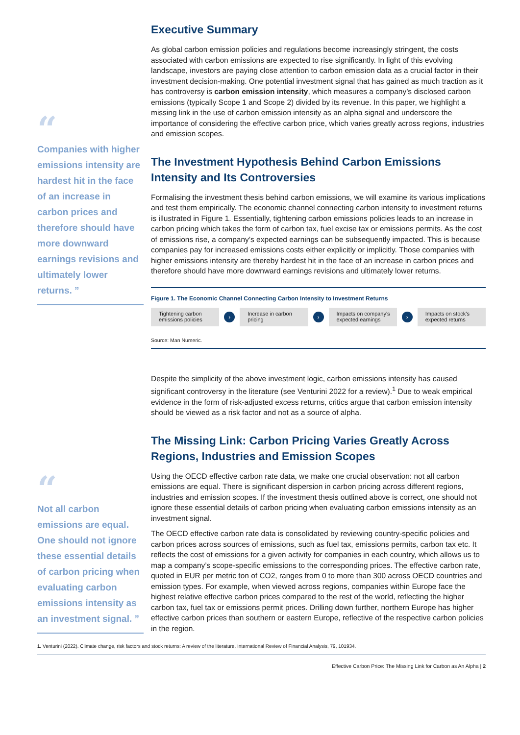“
Companies with higher emissions intensity are hardest hit in the face of an increase in carbon prices and therefore should have more downward earnings revisions and ultimately lower returns. ”
“
Not all carbon emissions are equal. One should not ignore these essential details of carbon pricing when evaluating carbon emissions intensity as an investment signal. ”
Executive Summary
As global carbon emission policies and regulations become increasingly stringent, the costs associated with carbon emissions are expected to rise significantly. In light of this evolving landscape, investors are paying close attention to carbon emission data as a crucial factor in their investment decision-making. One potential investment signal that has gained as much traction as it has controversy is carbon emission intensity, which measures a company’s disclosed carbon emissions (typically Scope 1 and Scope 2) divided by its revenue. In this paper, we highlight a missing link in the use of carbon emission intensity as an alpha signal and underscore the importance of considering the effective carbon price, which varies greatly across regions, industries and emission scopes.
The Investment Hypothesis Behind Carbon Emissions Intensity and Its Controversies
Formalising the investment thesis behind carbon emissions, we will examine its various implications and test them empirically. The economic channel connecting carbon intensity to investment returns is illustrated in Figure 1. Essentially, tightening carbon emissions policies leads to an increase in carbon pricing which takes the form of carbon tax, fuel excise tax or emissions permits. As the cost of emissions rise, a company’s expected earnings can be subsequently impacted. This is because companies pay for increased emissions costs either explicitly or implicitly. Those companies with higher emissions intensity are thereby hardest hit in the face of an increase in carbon prices and therefore should have more downward earnings revisions and ultimately lower returns.
Figure 1. The Economic Channel Connecting Carbon Intensity to Investment Returns
Tightening carbon emissions policies
›
Increase in carbon pricing
›
Impacts on company's expected earnings
›
Impacts on stock’s expected returns
Source: Man Numeric.
Despite the simplicity of the above investment logic, carbon emissions intensity has caused significant controversy in the literature (see Venturini 2022 for a review).<sup>1</sup> Due to weak empirical evidence in the form of risk-adjusted excess returns, critics argue that carbon emission intensity should be viewed as a risk factor and not as a source of alpha.
The Missing Link: Carbon Pricing Varies Greatly Across Regions, Industries and Emission Scopes
Using the OECD effective carbon rate data, we make one crucial observation: not all carbon emissions are equal. There is significant dispersion in carbon pricing across different regions, industries and emission scopes. If the investment thesis outlined above is correct, one should not ignore these essential details of carbon pricing when evaluating carbon emissions intensity as an investment signal.
The OECD effective carbon rate data is consolidated by reviewing country-specific policies and carbon prices across sources of emissions, such as fuel tax, emissions permits, carbon tax etc. It reflects the cost of emissions for a given activity for companies in each country, which allows us to map a company’s scope-specific emissions to the corresponding prices. The effective carbon rate, quoted in EUR per metric ton of CO2, ranges from 0 to more than 300 across OECD countries and emission types. For example, when viewed across regions, companies within Europe face the highest relative effective carbon prices compared to the rest of the world, reflecting the higher carbon tax, fuel tax or emissions permit prices. Drilling down further, northern Europe has higher effective carbon prices than southern or eastern Europe, reflective of the respective carbon policies in the region.
1. Venturini (2022). Climate change, risk factors and stock returns: A review of the literature. International Review of Financial Analysis, 79, 101934.
Effective Carbon Price: The Missing Link for Carbon as An Alpha | 2